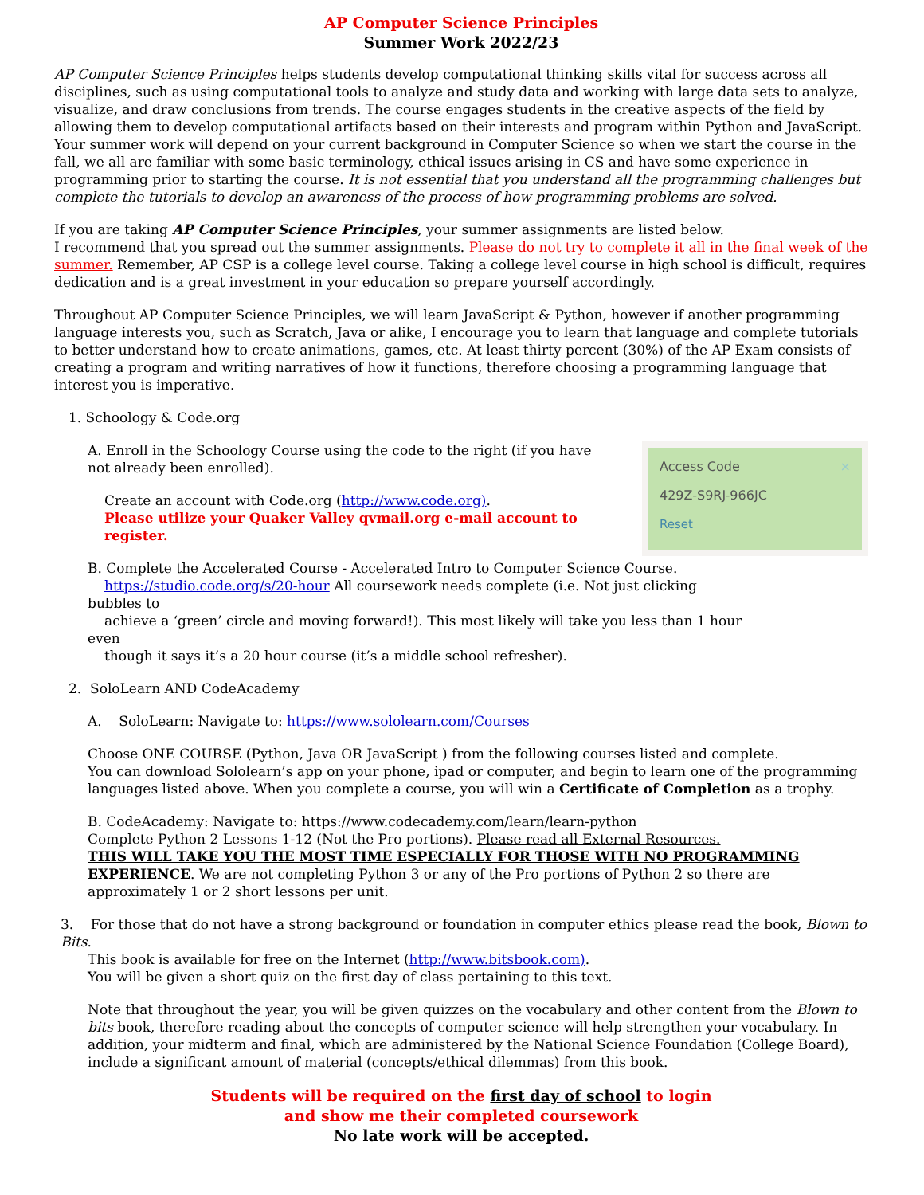AP Computer Science Principles
Summer Work 2022/23
AP Computer Science Principles helps students develop computational thinking skills vital for success across all disciplines, such as using computational tools to analyze and study data and working with large data sets to analyze, visualize, and draw conclusions from trends. The course engages students in the creative aspects of the field by allowing them to develop computational artifacts based on their interests and program within Python and JavaScript. Your summer work will depend on your current background in Computer Science so when we start the course in the fall, we all are familiar with some basic terminology, ethical issues arising in CS and have some experience in programming prior to starting the course. It is not essential that you understand all the programming challenges but complete the tutorials to develop an awareness of the process of how programming problems are solved.
If you are taking AP Computer Science Principles, your summer assignments are listed below.
I recommend that you spread out the summer assignments. Please do not try to complete it all in the final week of the summer. Remember, AP CSP is a college level course. Taking a college level course in high school is difficult, requires dedication and is a great investment in your education so prepare yourself accordingly.
Throughout AP Computer Science Principles, we will learn JavaScript & Python, however if another programming language interests you, such as Scratch, Java or alike, I encourage you to learn that language and complete tutorials to better understand how to create animations, games, etc. At least thirty percent (30%) of the AP Exam consists of creating a program and writing narratives of how it functions, therefore choosing a programming language that interest you is imperative.
1. Schoology & Code.org
A. Enroll in the Schoology Course using the code to the right (if you have not already been enrolled).
Create an account with Code.org (http://www.code.org).
Please utilize your Quaker Valley qvmail.org e-mail account to register.
Access Code ×
429Z-S9RJ-966JC
Reset
B. Complete the Accelerated Course - Accelerated Intro to Computer Science Course.
https://studio.code.org/s/20-hour All coursework needs complete (i.e. Not just clicking bubbles to
achieve a ‘green’ circle and moving forward!). This most likely will take you less than 1 hour even
though it says it’s a 20 hour course (it’s a middle school refresher).
2. SoloLearn AND CodeAcademy
A. SoloLearn: Navigate to: https://www.sololearn.com/Courses
Choose ONE COURSE (Python, Java OR JavaScript ) from the following courses listed and complete.
You can download Sololearn’s app on your phone, ipad or computer, and begin to learn one of the programming languages listed above. When you complete a course, you will win a Certificate of Completion as a trophy.
B. CodeAcademy: Navigate to: https://www.codecademy.com/learn/learn-python
Complete Python 2 Lessons 1-12 (Not the Pro portions). Please read all External Resources.
THIS WILL TAKE YOU THE MOST TIME ESPECIALLY FOR THOSE WITH NO PROGRAMMING EXPERIENCE. We are not completing Python 3 or any of the Pro portions of Python 2 so there are approximately 1 or 2 short lessons per unit.
3. For those that do not have a strong background or foundation in computer ethics please read the book, Blown to Bits.
This book is available for free on the Internet (http://www.bitsbook.com).
You will be given a short quiz on the first day of class pertaining to this text.
Note that throughout the year, you will be given quizzes on the vocabulary and other content from the Blown to bits book, therefore reading about the concepts of computer science will help strengthen your vocabulary. In addition, your midterm and final, which are administered by the National Science Foundation (College Board), include a significant amount of material (concepts/ethical dilemmas) from this book.
Students will be required on the first day of school to login
and show me their completed coursework
No late work will be accepted.